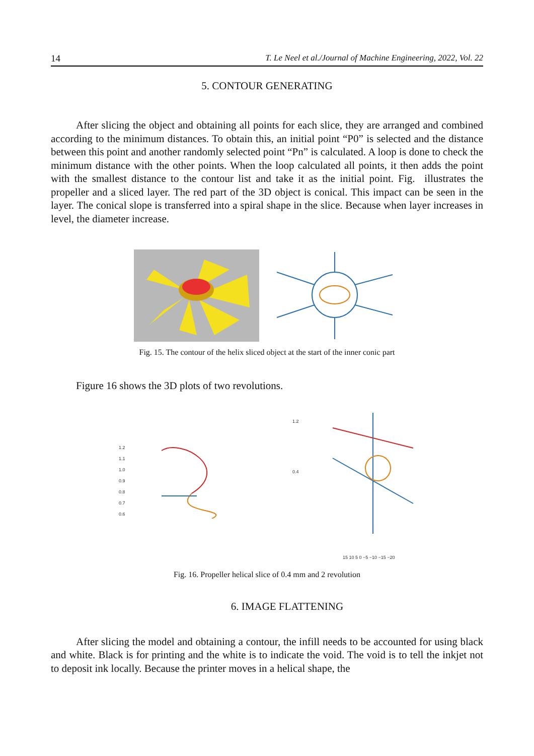14 T. Le Neel et al./Journal of Machine Engineering, 2022, Vol. 22
5. CONTOUR GENERATING
After slicing the object and obtaining all points for each slice, they are arranged and combined according to the minimum distances. To obtain this, an initial point “P0” is selected and the distance between this point and another randomly selected point “Pn” is calculated. A loop is done to check the minimum distance with the other points. When the loop calculated all points, it then adds the point with the smallest distance to the contour list and take it as the initial point. Fig. illustrates the propeller and a sliced layer. The red part of the 3D object is conical. This impact can be seen in the layer. The conical slope is transferred into a spiral shape in the slice. Because when layer increases in level, the diameter increase.
Fig. 15. The contour of the helix sliced object at the start of the inner conic part
Figure 16 shows the 3D plots of two revolutions.
1.2
1.1
1.0
0.9
0.8
0.7
0.6
1.2
0.4
15 10 5 0 −5 −10 −15 −20
Fig. 16. Propeller helical slice of 0.4 mm and 2 revolution
6. IMAGE FLATTENING
After slicing the model and obtaining a contour, the infill needs to be accounted for using black and white. Black is for printing and the white is to indicate the void. The void is to tell the inkjet not to deposit ink locally. Because the printer moves in a helical shape, the